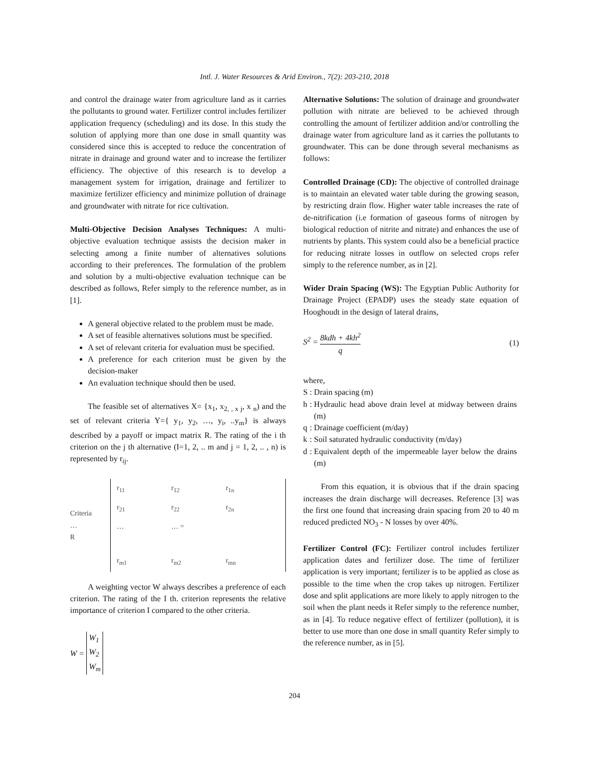Intl. J. Water Resources & Arid Environ., 7(2): 203-210, 2018
and control the drainage water from agriculture land as it carries the pollutants to ground water. Fertilizer control includes fertilizer application frequency (scheduling) and its dose. In this study the solution of applying more than one dose in small quantity was considered since this is accepted to reduce the concentration of nitrate in drainage and ground water and to increase the fertilizer efficiency. The objective of this research is to develop a management system for irrigation, drainage and fertilizer to maximize fertilizer efficiency and minimize pollution of drainage and groundwater with nitrate for rice cultivation.
Multi-Objective Decision Analyses Techniques: A multi-objective evaluation technique assists the decision maker in selecting among a finite number of alternatives solutions according to their preferences. The formulation of the problem and solution by a multi-objective evaluation technique can be described as follows, Refer simply to the reference number, as in [1].
A general objective related to the problem must be made.
A set of feasible alternatives solutions must be specified.
A set of relevant criteria for evaluation must be specified.
A preference for each criterion must be given by the decision-maker
An evaluation technique should then be used.
The feasible set of alternatives X= {x<sub>1</sub>, x<sub>2, , x j</sub>, x <sub>n</sub>) and the set of relevant criteria Y={ y<sub>1</sub>, y<sub>2</sub>, …, y<sub>i</sub>, ..y<sub>m</sub>} is always described by a payoff or impact matrix R. The rating of the i th criterion on the j th alternative (I=1, 2, .. m and j = 1, 2, .. , n) is represented by r<sub>ij</sub>.
Criteria …
R
| r<sub>11</sub> | r<sub>12</sub> | r<sub>1n</sub> |
| r<sub>21</sub> | r<sub>22</sub> | r<sub>2n</sub> |
| … | … = | |
| r<sub>m1</sub> | r<sub>m2</sub> | r<sub>mn</sub> |
A weighting vector W always describes a preference of each criterion. The rating of the I th. criterion represents the relative importance of criterion I compared to the other criteria.
W = W<sub>1</sub>
W<sub>2</sub>
W<sub>m</sub>
Alternative Solutions: The solution of drainage and groundwater pollution with nitrate are believed to be achieved through controlling the amount of fertilizer addition and/or controlling the drainage water from agriculture land as it carries the pollutants to groundwater. This can be done through several mechanisms as follows:
Controlled Drainage (CD): The objective of controlled drainage is to maintain an elevated water table during the growing season, by restricting drain flow. Higher water table increases the rate of de-nitrification (i.e formation of gaseous forms of nitrogen by biological reduction of nitrite and nitrate) and enhances the use of nutrients by plants. This system could also be a beneficial practice for reducing nitrate losses in outflow on selected crops refer simply to the reference number, as in [2].
Wider Drain Spacing (WS): The Egyptian Public Authority for Drainage Project (EPADP) uses the steady state equation of Hooghoudt in the design of lateral drains,
S<sup>2</sup> = 8kdh + 4kh<sup>2</sup> q (1)
where,
| S | : | Drain spacing (m) |
| h | : | Hydraulic head above drain level at midway between drains (m) |
| q | : | Drainage coefficient (m/day) |
| k | : | Soil saturated hydraulic conductivity (m/day) |
| d | : | Equivalent depth of the impermeable layer below the drains (m) |
From this equation, it is obvious that if the drain spacing increases the drain discharge will decreases. Reference [3] was the first one found that increasing drain spacing from 20 to 40 m reduced predicted NO<sub>3</sub> - N losses by over 40%.
Fertilizer Control (FC): Fertilizer control includes fertilizer application dates and fertilizer dose. The time of fertilizer application is very important; fertilizer is to be applied as close as possible to the time when the crop takes up nitrogen. Fertilizer dose and split applications are more likely to apply nitrogen to the soil when the plant needs it Refer simply to the reference number, as in [4]. To reduce negative effect of fertilizer (pollution), it is better to use more than one dose in small quantity Refer simply to the reference number, as in [5].
204